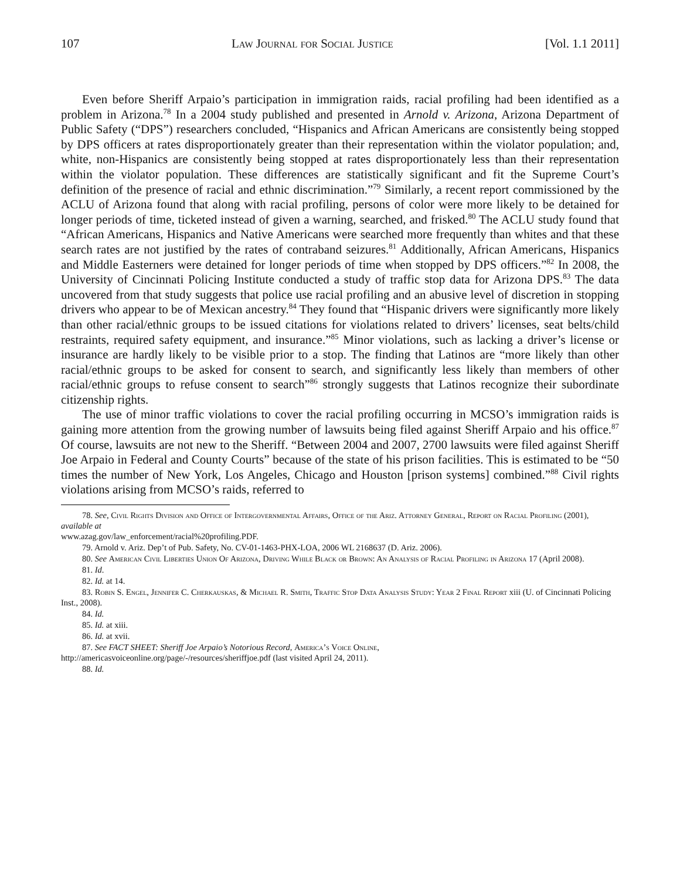107 Law Journal for Social Justice [Vol. 1.1 2011]
Even before Sheriff Arpaio’s participation in immigration raids, racial profiling had been identified as a problem in Arizona.<sup>78</sup> In a 2004 study published and presented in Arnold v. Arizona, Arizona Department of Public Safety (“DPS”) researchers concluded, “Hispanics and African Americans are consistently being stopped by DPS officers at rates disproportionately greater than their representation within the violator population; and, white, non-Hispanics are consistently being stopped at rates disproportionately less than their representation within the violator population. These differences are statistically significant and fit the Supreme Court’s definition of the presence of racial and ethnic discrimination.”<sup>79</sup> Similarly, a recent report commissioned by the ACLU of Arizona found that along with racial profiling, persons of color were more likely to be detained for longer periods of time, ticketed instead of given a warning, searched, and frisked.<sup>80</sup> The ACLU study found that “African Americans, Hispanics and Native Americans were searched more frequently than whites and that these search rates are not justified by the rates of contraband seizures.<sup>81</sup> Additionally, African Americans, Hispanics and Middle Easterners were detained for longer periods of time when stopped by DPS officers.”<sup>82</sup> In 2008, the University of Cincinnati Policing Institute conducted a study of traffic stop data for Arizona DPS.<sup>83</sup> The data uncovered from that study suggests that police use racial profiling and an abusive level of discretion in stopping drivers who appear to be of Mexican ancestry.<sup>84</sup> They found that “Hispanic drivers were significantly more likely than other racial/ethnic groups to be issued citations for violations related to drivers’ licenses, seat belts/child restraints, required safety equipment, and insurance.”<sup>85</sup> Minor violations, such as lacking a driver’s license or insurance are hardly likely to be visible prior to a stop. The finding that Latinos are “more likely than other racial/ethnic groups to be asked for consent to search, and significantly less likely than members of other racial/ethnic groups to refuse consent to search”<sup>86</sup> strongly suggests that Latinos recognize their subordinate citizenship rights.
The use of minor traffic violations to cover the racial profiling occurring in MCSO’s immigration raids is gaining more attention from the growing number of lawsuits being filed against Sheriff Arpaio and his office.<sup>87</sup> Of course, lawsuits are not new to the Sheriff. “Between 2004 and 2007, 2700 lawsuits were filed against Sheriff Joe Arpaio in Federal and County Courts” because of the state of his prison facilities. This is estimated to be “50 times the number of New York, Los Angeles, Chicago and Houston [prison systems] combined.”<sup>88</sup> Civil rights violations arising from MCSO’s raids, referred to
78. See, Civil Rights Division and Office of Intergovernmental Affairs, Office of the Ariz. Attorney General, Report on Racial Profiling (2001), available at
www.azag.gov/law_enforcement/racial%20profiling.PDF.
79. Arnold v. Ariz. Dep’t of Pub. Safety, No. CV-01-1463-PHX-LOA, 2006 WL 2168637 (D. Ariz. 2006).
80. See American Civil Liberties Union Of Arizona, Driving While Black or Brown: An Analysis of Racial Profiling in Arizona 17 (April 2008).
81. Id.
82. Id. at 14.
83. Robin S. Engel, Jennifer C. Cherkauskas, & Michael R. Smith, Traffic Stop Data Analysis Study: Year 2 Final Report xiii (U. of Cincinnati Policing Inst., 2008).
84. Id.
85. Id. at xiii.
86. Id. at xvii.
87. See FACT SHEET: Sheriff Joe Arpaio’s Notorious Record, America’s Voice Online,
http://americasvoiceonline.org/page/-/resources/sheriffjoe.pdf (last visited April 24, 2011).
88. Id.